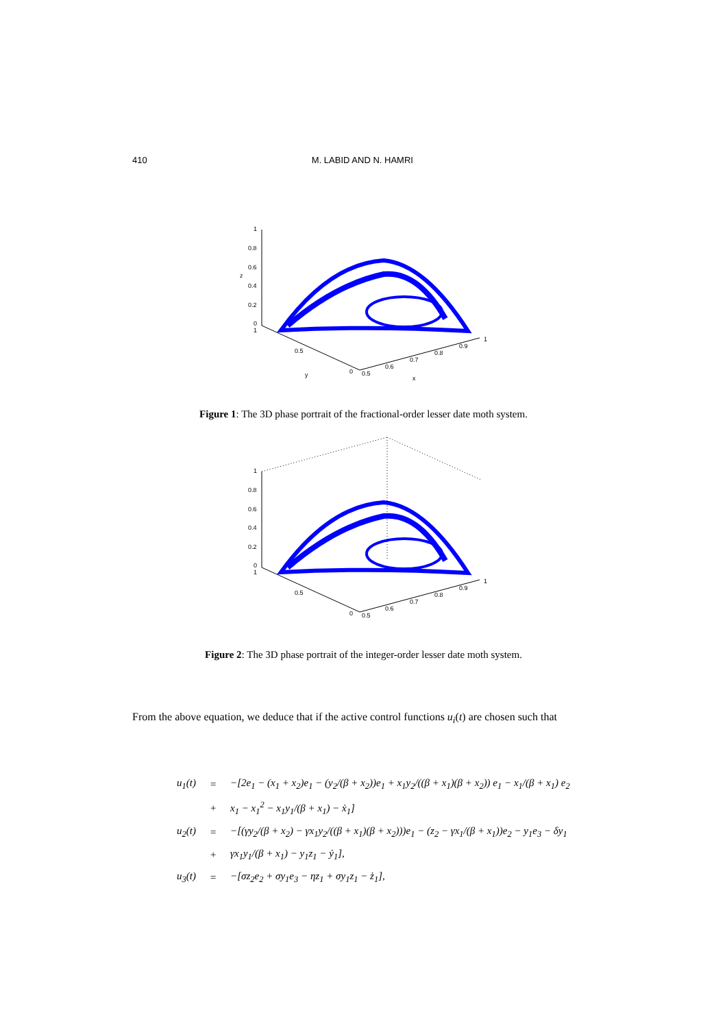410 M. LABID AND N. HAMRI
1
0.8
0.6
0.4
0.2
0
1
z
0.5
0
y
0.5
0.6
0.7
0.8
0.9
1
x
Figure 1: The 3D phase portrait of the fractional-order lesser date moth system.
1
0.8
0.6
0.4
0.2
0
1
0.5
0
0.5
0.6
0.7
0.8
0.9
1
Figure 2: The 3D phase portrait of the integer-order lesser date moth system.
From the above equation, we deduce that if the active control functions u<sub>i</sub>(t) are chosen such that
| u<sub>1</sub>(t) | = | −[2e<sub>1</sub> − (x<sub>1</sub> + x<sub>2</sub>)e<sub>1</sub> − (y<sub>2</sub>/(β + x<sub>2</sub>))e<sub>1</sub> + x<sub>1</sub>y<sub>2</sub>/((β + x<sub>1</sub>)(β + x<sub>2</sub>)) e<sub>1</sub> − x<sub>1</sub>/(β + x<sub>1</sub>) e<sub>2</sub> |
| | + | x<sub>1</sub> − x<sub>1</sub><sup>2</sup> − x<sub>1</sub>y<sub>1</sub>/(β + x<sub>1</sub>) − ẋ<sub>1</sub>] |
| u<sub>2</sub>(t) | = | −[(γy<sub>2</sub>/(β + x<sub>2</sub>) − γx<sub>1</sub>y<sub>2</sub>/((β + x<sub>1</sub>)(β + x<sub>2</sub>)))e<sub>1</sub> − (z<sub>2</sub> − γx<sub>1</sub>/(β + x<sub>1</sub>))e<sub>2</sub> − y<sub>1</sub>e<sub>3</sub> − δy<sub>1</sub> |
| | + | γx<sub>1</sub>y<sub>1</sub>/(β + x<sub>1</sub>) − y<sub>1</sub>z<sub>1</sub> − ẏ<sub>1</sub>], |
| u<sub>3</sub>(t) | = | −[σz<sub>2</sub>e<sub>2</sub> + σy<sub>1</sub>e<sub>3</sub> − ηz<sub>1</sub> + σy<sub>1</sub>z<sub>1</sub> − ż<sub>1</sub>], |